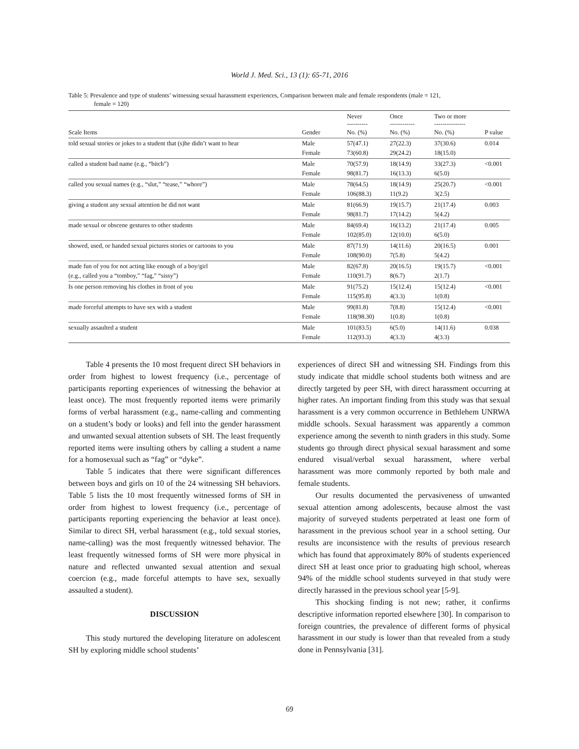World J. Med. Sci., 13 (1): 65-71, 2016
Table 5: Prevalence and type of students’ witnessing sexual harassment experiences, Comparison between male and female respondents (male = 121,
female = 120)
| | | Never ---------- | Once ------------ | Two or more --------------- | |
| --- | --- | --- | --- | --- | --- |
| Scale Items | Gender | No. (%) | No. (%) | No. (%) | P value |
| told sexual stories or jokes to a student that (s)he didn’t want to hear | Male | 57(47.1) | 27(22.3) | 37(30.6) | 0.014 |
| | Female | 73(60.8) | 29(24.2) | 18(15.0) | |
| called a student bad name (e.g., “bitch”) | Male | 70(57.9) | 18(14.9) | 33(27.3) | <0.001 |
| | Female | 98(81.7) | 16(13.3) | 6(5.0) | |
| called you sexual names (e.g., “slut,” “tease,” “whore”) | Male | 78(64.5) | 18(14.9) | 25(20.7) | <0.001 |
| | Female | 106(88.3) | 11(9.2) | 3(2.5) | |
| giving a student any sexual attention he did not want | Male | 81(66.9) | 19(15.7) | 21(17.4) | 0.003 |
| | Female | 98(81.7) | 17(14.2) | 5(4.2) | |
| made sexual or obscene gestures to other students | Male | 84(69.4) | 16(13.2) | 21(17.4) | 0.005 |
| | Female | 102(85.0) | 12(10.0) | 6(5.0) | |
| showed, used, or handed sexual pictures stories or cartoons to you | Male | 87(71.9) | 14(11.6) | 20(16.5) | 0.001 |
| | Female | 108(90.0) | 7(5.8) | 5(4.2) | |
| made fun of you for not acting like enough of a boy/girl | Male | 82(67.8) | 20(16.5) | 19(15.7) | <0.001 |
| (e.g., called you a “tomboy,” “fag,” “sissy”) | Female | 110(91.7) | 8(6.7) | 2(1.7) | |
| Is one person removing his clothes in front of you | Male | 91(75.2) | 15(12.4) | 15(12.4) | <0.001 |
| | Female | 115(95.8) | 4(3.3) | 1(0.8) | |
| made forceful attempts to have sex with a student | Male | 99(81.8) | 7(8.8) | 15(12.4) | <0.001 |
| | Female | 118(98.30) | 1(0.8) | 1(0.8) | |
| sexually assaulted a student | Male | 101(83.5) | 6(5.0) | 14(11.6) | 0.038 |
| | Female | 112(93.3) | 4(3.3) | 4(3.3) | |
Table 4 presents the 10 most frequent direct SH behaviors in order from highest to lowest frequency (i.e., percentage of participants reporting experiences of witnessing the behavior at least once). The most frequently reported items were primarily forms of verbal harassment (e.g., name-calling and commenting on a student’s body or looks) and fell into the gender harassment and unwanted sexual attention subsets of SH. The least frequently reported items were insulting others by calling a student a name for a homosexual such as “fag” or “dyke”.
Table 5 indicates that there were significant differences between boys and girls on 10 of the 24 witnessing SH behaviors. Table 5 lists the 10 most frequently witnessed forms of SH in order from highest to lowest frequency (i.e., percentage of participants reporting experiencing the behavior at least once). Similar to direct SH, verbal harassment (e.g., told sexual stories, name-calling) was the most frequently witnessed behavior. The least frequently witnessed forms of SH were more physical in nature and reflected unwanted sexual attention and sexual coercion (e.g., made forceful attempts to have sex, sexually assaulted a student).
DISCUSSION
This study nurtured the developing literature on adolescent SH by exploring middle school students’
experiences of direct SH and witnessing SH. Findings from this study indicate that middle school students both witness and are directly targeted by peer SH, with direct harassment occurring at higher rates. An important finding from this study was that sexual harassment is a very common occurrence in Bethlehem UNRWA middle schools. Sexual harassment was apparently a common experience among the seventh to ninth graders in this study. Some students go through direct physical sexual harassment and some endured visual/verbal sexual harassment, where verbal harassment was more commonly reported by both male and female students.
Our results documented the pervasiveness of unwanted sexual attention among adolescents, because almost the vast majority of surveyed students perpetrated at least one form of harassment in the previous school year in a school setting. Our results are inconsistence with the results of previous research which has found that approximately 80% of students experienced direct SH at least once prior to graduating high school, whereas 94% of the middle school students surveyed in that study were directly harassed in the previous school year [5-9].
This shocking finding is not new; rather, it confirms descriptive information reported elsewhere [30]. In comparison to foreign countries, the prevalence of different forms of physical harassment in our study is lower than that revealed from a study done in Pennsylvania [31].
69